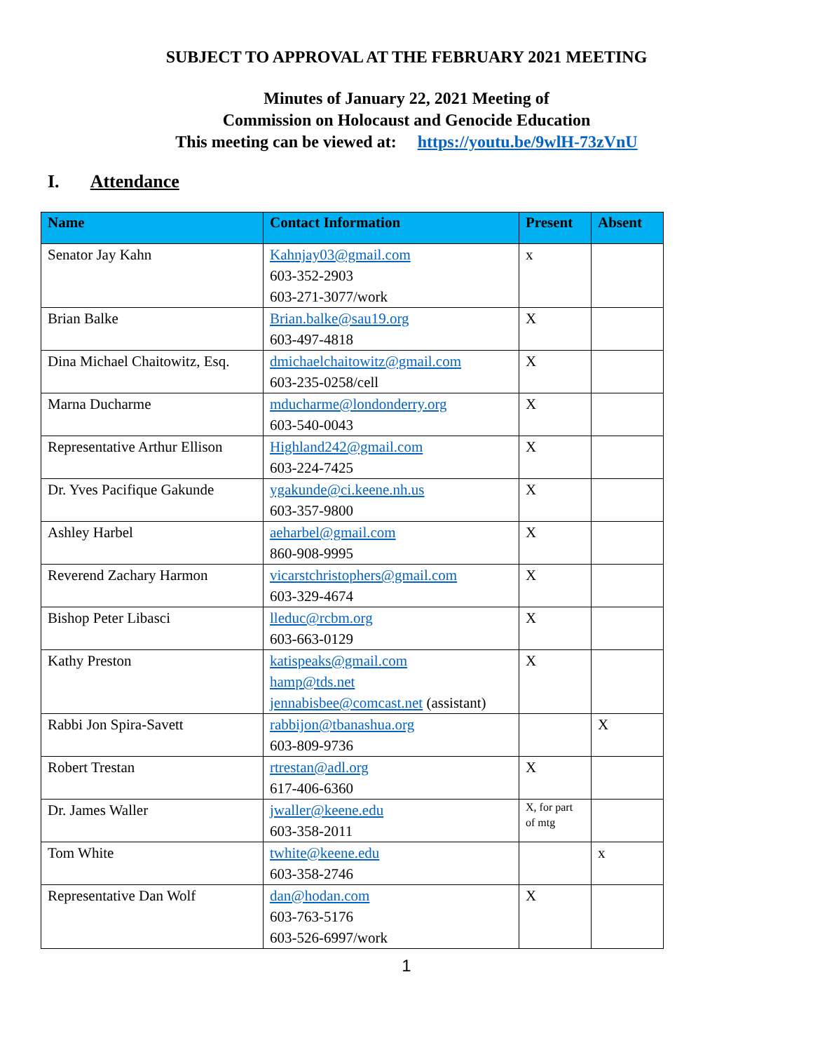SUBJECT TO APPROVAL AT THE FEBRUARY 2021 MEETING
Minutes of January 22, 2021 Meeting of
Commission on Holocaust and Genocide Education
This meeting can be viewed at: https://youtu.be/9wlH-73zVnU
I. Attendance
| Name | Contact Information | Present | Absent |
| --- | --- | --- | --- |
| Senator Jay Kahn | Kahnjay03@gmail.com 603-352-2903 603-271-3077/work | x | |
| Brian Balke | Brian.balke@sau19.org 603-497-4818 | X | |
| Dina Michael Chaitowitz, Esq. | dmichaelchaitowitz@gmail.com 603-235-0258/cell | X | |
| Marna Ducharme | mducharme@londonderry.org 603-540-0043 | X | |
| Representative Arthur Ellison | Highland242@gmail.com 603-224-7425 | X | |
| Dr. Yves Pacifique Gakunde | ygakunde@ci.keene.nh.us 603-357-9800 | X | |
| Ashley Harbel | aeharbel@gmail.com 860-908-9995 | X | |
| Reverend Zachary Harmon | vicarstchristophers@gmail.com 603-329-4674 | X | |
| Bishop Peter Libasci | lleduc@rcbm.org 603-663-0129 | X | |
| Kathy Preston | katispeaks@gmail.com hamp@tds.net jennabisbee@comcast.net (assistant) | X | |
| Rabbi Jon Spira-Savett | rabbijon@tbanashua.org 603-809-9736 | | X |
| Robert Trestan | rtrestan@adl.org 617-406-6360 | X | |
| Dr. James Waller | jwaller@keene.edu 603-358-2011 | X, for part of mtg | |
| Tom White | twhite@keene.edu 603-358-2746 | | x |
| Representative Dan Wolf | dan@hodan.com 603-763-5176 603-526-6997/work | X | |
1